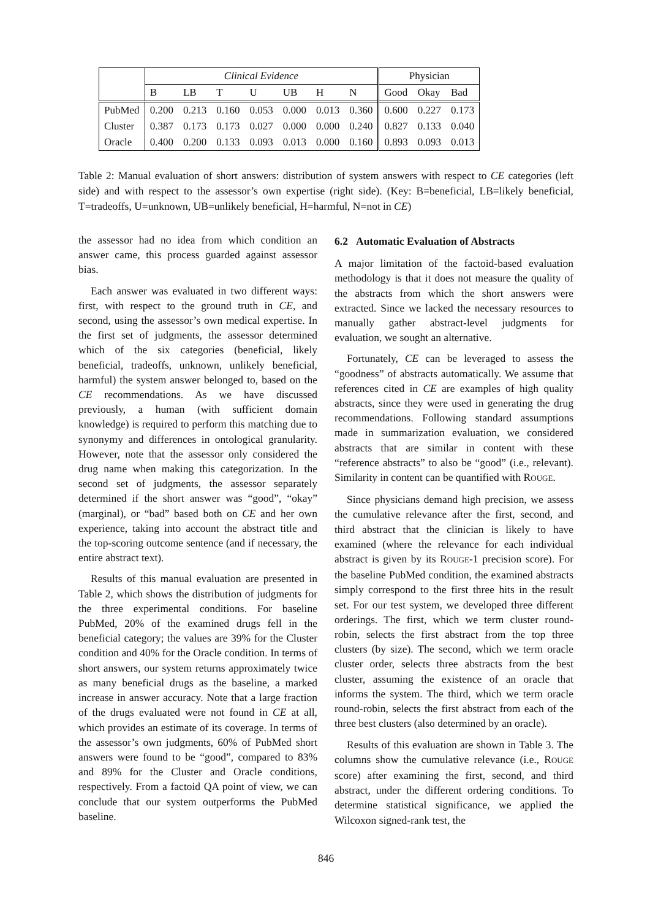| | Clinical Evidence | | | | | | | Physician | | |
| --- | --- | --- | --- | --- | --- | --- | --- | --- | --- | --- |
| | B | LB | T | U | UB | H | N | Good | Okay | Bad |
| PubMed | 0.200 | 0.213 | 0.160 | 0.053 | 0.000 | 0.013 | 0.360 | 0.600 | 0.227 | 0.173 |
| Cluster | 0.387 | 0.173 | 0.173 | 0.027 | 0.000 | 0.000 | 0.240 | 0.827 | 0.133 | 0.040 |
| Oracle | 0.400 | 0.200 | 0.133 | 0.093 | 0.013 | 0.000 | 0.160 | 0.893 | 0.093 | 0.013 |
Table 2: Manual evaluation of short answers: distribution of system answers with respect to CE categories (left side) and with respect to the assessor’s own expertise (right side). (Key: B=beneficial, LB=likely beneficial, T=tradeoffs, U=unknown, UB=unlikely beneficial, H=harmful, N=not in CE)
the assessor had no idea from which condition an answer came, this process guarded against assessor bias.
Each answer was evaluated in two different ways: first, with respect to the ground truth in CE, and second, using the assessor’s own medical expertise. In the first set of judgments, the assessor determined which of the six categories (beneficial, likely beneficial, tradeoffs, unknown, unlikely beneficial, harmful) the system answer belonged to, based on the CE recommendations. As we have discussed previously, a human (with sufficient domain knowledge) is required to perform this matching due to synonymy and differences in ontological granularity. However, note that the assessor only considered the drug name when making this categorization. In the second set of judgments, the assessor separately determined if the short answer was “good”, “okay” (marginal), or “bad” based both on CE and her own experience, taking into account the abstract title and the top-scoring outcome sentence (and if necessary, the entire abstract text).
Results of this manual evaluation are presented in Table 2, which shows the distribution of judgments for the three experimental conditions. For baseline PubMed, 20% of the examined drugs fell in the beneficial category; the values are 39% for the Cluster condition and 40% for the Oracle condition. In terms of short answers, our system returns approximately twice as many beneficial drugs as the baseline, a marked increase in answer accuracy. Note that a large fraction of the drugs evaluated were not found in CE at all, which provides an estimate of its coverage. In terms of the assessor’s own judgments, 60% of PubMed short answers were found to be “good”, compared to 83% and 89% for the Cluster and Oracle conditions, respectively. From a factoid QA point of view, we can conclude that our system outperforms the PubMed baseline.
6.2 Automatic Evaluation of Abstracts
A major limitation of the factoid-based evaluation methodology is that it does not measure the quality of the abstracts from which the short answers were extracted. Since we lacked the necessary resources to manually gather abstract-level judgments for evaluation, we sought an alternative.
Fortunately, CE can be leveraged to assess the “goodness” of abstracts automatically. We assume that references cited in CE are examples of high quality abstracts, since they were used in generating the drug recommendations. Following standard assumptions made in summarization evaluation, we considered abstracts that are similar in content with these “reference abstracts” to also be “good” (i.e., relevant). Similarity in content can be quantified with ROUGE.
Since physicians demand high precision, we assess the cumulative relevance after the first, second, and third abstract that the clinician is likely to have examined (where the relevance for each individual abstract is given by its ROUGE-1 precision score). For the baseline PubMed condition, the examined abstracts simply correspond to the first three hits in the result set. For our test system, we developed three different orderings. The first, which we term cluster round-robin, selects the first abstract from the top three clusters (by size). The second, which we term oracle cluster order, selects three abstracts from the best cluster, assuming the existence of an oracle that informs the system. The third, which we term oracle round-robin, selects the first abstract from each of the three best clusters (also determined by an oracle).
Results of this evaluation are shown in Table 3. The columns show the cumulative relevance (i.e., ROUGE score) after examining the first, second, and third abstract, under the different ordering conditions. To determine statistical significance, we applied the Wilcoxon signed-rank test, the
846